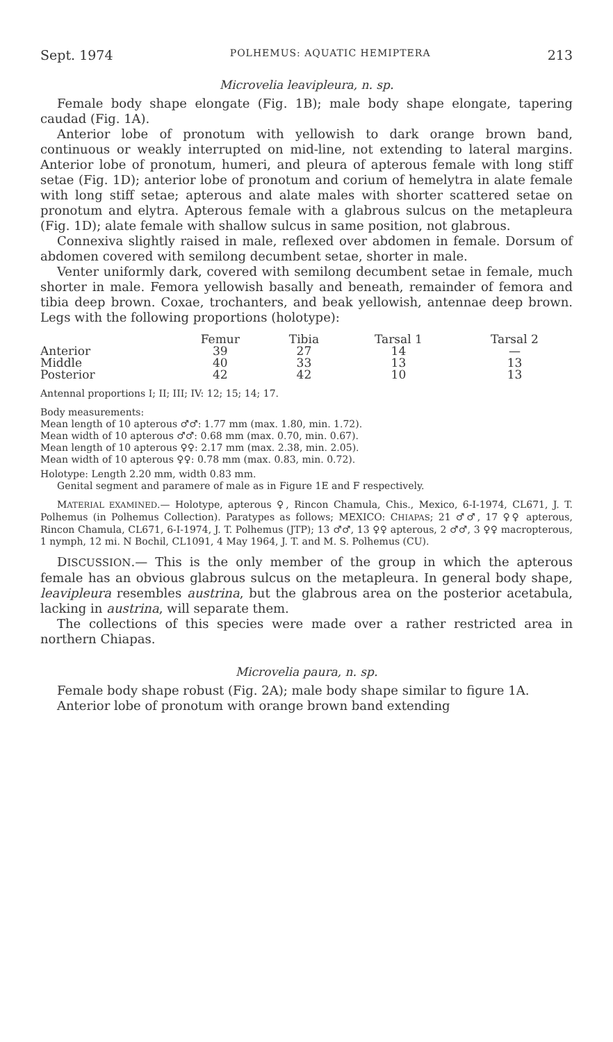Sept. 1974 POLHEMUS: AQUATIC HEMIPTERA 213
Microvelia leavipleura, n. sp.
Female body shape elongate (Fig. 1B); male body shape elongate, tapering caudad (Fig. 1A).
Anterior lobe of pronotum with yellowish to dark orange brown band, continuous or weakly interrupted on mid-line, not extending to lateral margins. Anterior lobe of pronotum, humeri, and pleura of apterous female with long stiff setae (Fig. 1D); anterior lobe of pronotum and corium of hemelytra in alate female with long stiff setae; apterous and alate males with shorter scattered setae on pronotum and elytra. Apterous female with a glabrous sulcus on the metapleura (Fig. 1D); alate female with shallow sulcus in same position, not glabrous.
Connexiva slightly raised in male, reflexed over abdomen in female. Dorsum of abdomen covered with semilong decumbent setae, shorter in male.
Venter uniformly dark, covered with semilong decumbent setae in female, much shorter in male. Femora yellowish basally and beneath, remainder of femora and tibia deep brown. Coxae, trochanters, and beak yellowish, antennae deep brown. Legs with the following proportions (holotype):
| | Femur | Tibia | Tarsal 1 | Tarsal 2 |
| --- | --- | --- | --- | --- |
| Anterior | 39 | 27 | 14 | — |
| Middle | 40 | 33 | 13 | 13 |
| Posterior | 42 | 42 | 10 | 13 |
Antennal proportions I; II; III; IV: 12; 15; 14; 17.
Body measurements:
Mean length of 10 apterous ♂♂: 1.77 mm (max. 1.80, min. 1.72).
Mean width of 10 apterous ♂♂: 0.68 mm (max. 0.70, min. 0.67).
Mean length of 10 apterous ♀♀: 2.17 mm (max. 2.38, min. 2.05).
Mean width of 10 apterous ♀♀: 0.78 mm (max. 0.83, min. 0.72).
Holotype: Length 2.20 mm, width 0.83 mm.
Genital segment and paramere of male as in Figure 1E and F respectively.
MATERIAL EXAMINED.— Holotype, apterous ♀, Rincon Chamula, Chis., Mexico, 6-I-1974, CL671, J. T. Polhemus (in Polhemus Collection). Paratypes as follows; MEXICO: CHIAPAS; 21 ♂♂, 17 ♀♀ apterous, Rincon Chamula, CL671, 6-I-1974, J. T. Polhemus (JTP); 13 ♂♂, 13 ♀♀ apterous, 2 ♂♂, 3 ♀♀ macropterous, 1 nymph, 12 mi. N Bochil, CL1091, 4 May 1964, J. T. and M. S. Polhemus (CU).
DISCUSSION.— This is the only member of the group in which the apterous female has an obvious glabrous sulcus on the metapleura. In general body shape, leavipleura resembles austrina, but the glabrous area on the posterior acetabula, lacking in austrina, will separate them.
The collections of this species were made over a rather restricted area in northern Chiapas.
Microvelia paura, n. sp.
Female body shape robust (Fig. 2A); male body shape similar to figure 1A.
Anterior lobe of pronotum with orange brown band extending